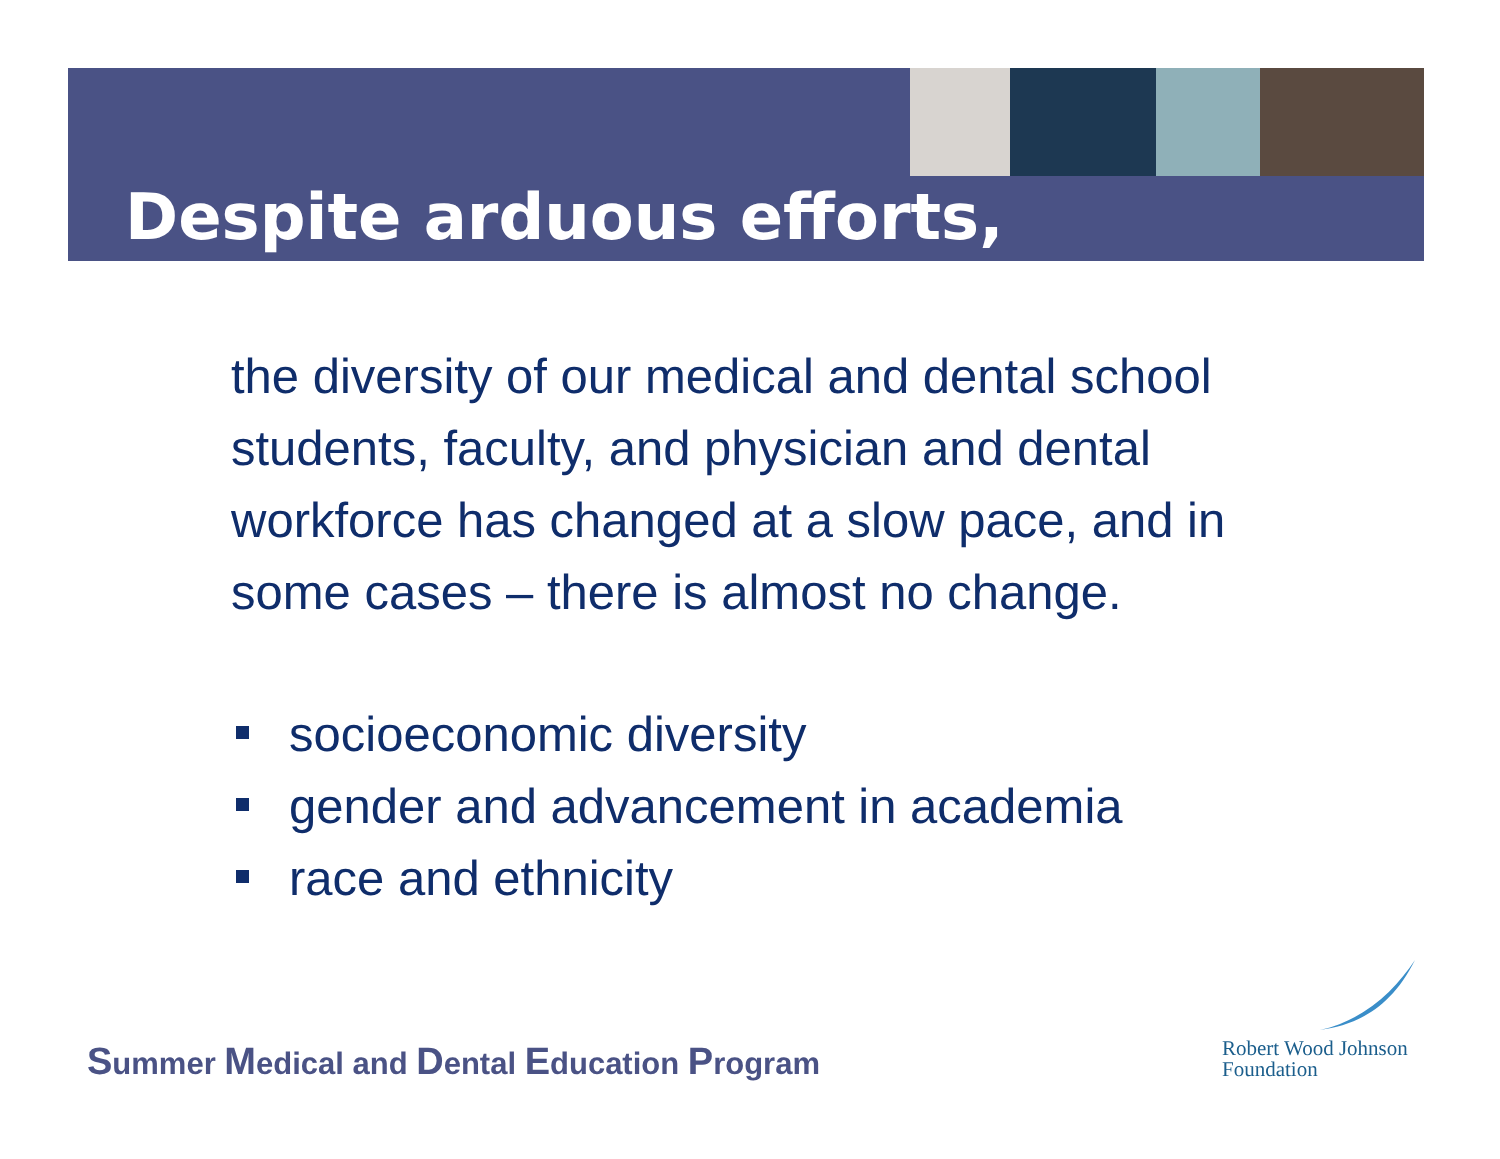Despite arduous efforts,
the diversity of our medical and dental school students, faculty, and physician and dental workforce has changed at a slow pace, and in some cases – there is almost no change.
socioeconomic diversity
gender and advancement in academia
race and ethnicity
Summer Medical and Dental Education Program
Robert Wood Johnson
Foundation